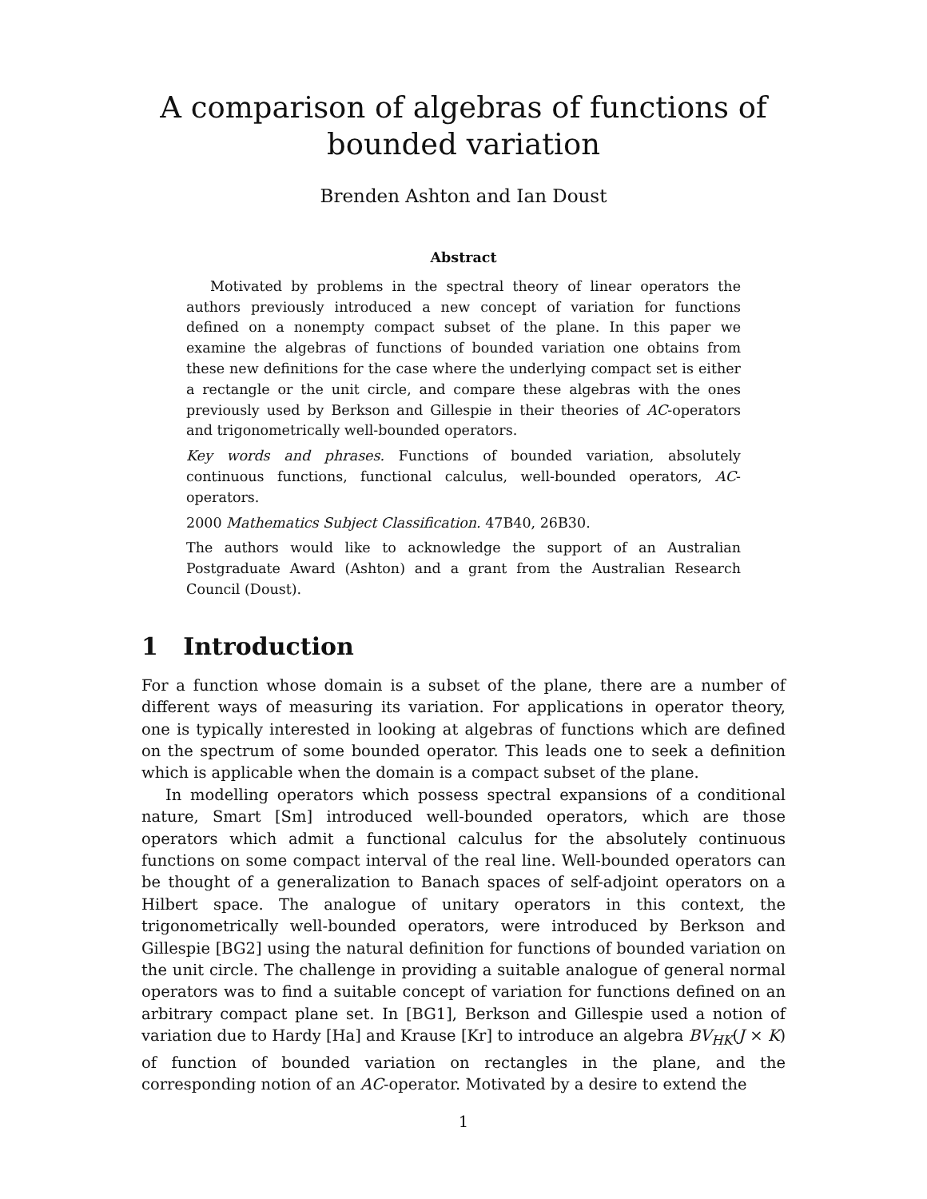A comparison of algebras of functions of bounded variation
Brenden Ashton and Ian Doust
Abstract
Motivated by problems in the spectral theory of linear operators the authors previously introduced a new concept of variation for functions defined on a nonempty compact subset of the plane. In this paper we examine the algebras of functions of bounded variation one obtains from these new definitions for the case where the underlying compact set is either a rectangle or the unit circle, and compare these algebras with the ones previously used by Berkson and Gillespie in their theories of AC-operators and trigonometrically well-bounded operators.
Key words and phrases. Functions of bounded variation, absolutely continuous functions, functional calculus, well-bounded operators, AC-operators.
2000 Mathematics Subject Classification. 47B40, 26B30.
The authors would like to acknowledge the support of an Australian Postgraduate Award (Ashton) and a grant from the Australian Research Council (Doust).
1 Introduction
For a function whose domain is a subset of the plane, there are a number of different ways of measuring its variation. For applications in operator theory, one is typically interested in looking at algebras of functions which are defined on the spectrum of some bounded operator. This leads one to seek a definition which is applicable when the domain is a compact subset of the plane.
In modelling operators which possess spectral expansions of a conditional nature, Smart [Sm] introduced well-bounded operators, which are those operators which admit a functional calculus for the absolutely continuous functions on some compact interval of the real line. Well-bounded operators can be thought of a generalization to Banach spaces of self-adjoint operators on a Hilbert space. The analogue of unitary operators in this context, the trigonometrically well-bounded operators, were introduced by Berkson and Gillespie [BG2] using the natural definition for functions of bounded variation on the unit circle. The challenge in providing a suitable analogue of general normal operators was to find a suitable concept of variation for functions defined on an arbitrary compact plane set. In [BG1], Berkson and Gillespie used a notion of variation due to Hardy [Ha] and Krause [Kr] to introduce an algebra BV<sub>HK</sub>(J × K) of function of bounded variation on rectangles in the plane, and the corresponding notion of an AC-operator. Motivated by a desire to extend the
1